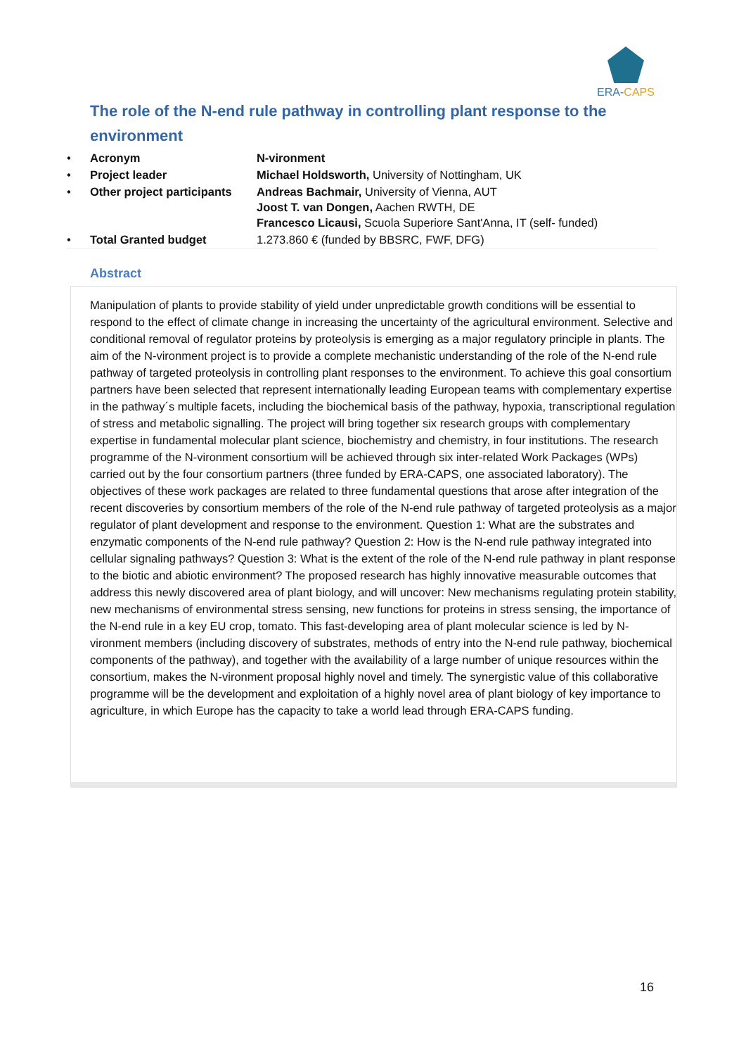ERA-CAPS
The role of the N-end rule pathway in controlling plant response to the environment
| • | Acronym | N-vironment |
| • | Project leader | Michael Holdsworth, University of Nottingham, UK |
| • | Other project participants | Andreas Bachmair, University of Vienna, AUT Joost T. van Dongen, Aachen RWTH, DE Francesco Licausi, Scuola Superiore Sant'Anna, IT (self- funded) |
| • | Total Granted budget | 1.273.860 € (funded by BBSRC, FWF, DFG) |
Abstract
Manipulation of plants to provide stability of yield under unpredictable growth conditions will be essential to respond to the effect of climate change in increasing the uncertainty of the agricultural environment. Selective and conditional removal of regulator proteins by proteolysis is emerging as a major regulatory principle in plants. The aim of the N-vironment project is to provide a complete mechanistic understanding of the role of the N-end rule pathway of targeted proteolysis in controlling plant responses to the environment. To achieve this goal consortium partners have been selected that represent internationally leading European teams with complementary expertise in the pathway´s multiple facets, including the biochemical basis of the pathway, hypoxia, transcriptional regulation of stress and metabolic signalling. The project will bring together six research groups with complementary expertise in fundamental molecular plant science, biochemistry and chemistry, in four institutions. The research programme of the N-vironment consortium will be achieved through six inter-related Work Packages (WPs) carried out by the four consortium partners (three funded by ERA-CAPS, one associated laboratory). The objectives of these work packages are related to three fundamental questions that arose after integration of the recent discoveries by consortium members of the role of the N-end rule pathway of targeted proteolysis as a major regulator of plant development and response to the environment. Question 1: What are the substrates and enzymatic components of the N-end rule pathway? Question 2: How is the N-end rule pathway integrated into cellular signaling pathways? Question 3: What is the extent of the role of the N-end rule pathway in plant response to the biotic and abiotic environment? The proposed research has highly innovative measurable outcomes that address this newly discovered area of plant biology, and will uncover: New mechanisms regulating protein stability, new mechanisms of environmental stress sensing, new functions for proteins in stress sensing, the importance of the N-end rule in a key EU crop, tomato. This fast-developing area of plant molecular science is led by N-vironment members (including discovery of substrates, methods of entry into the N-end rule pathway, biochemical components of the pathway), and together with the availability of a large number of unique resources within the consortium, makes the N-vironment proposal highly novel and timely. The synergistic value of this collaborative programme will be the development and exploitation of a highly novel area of plant biology of key importance to agriculture, in which Europe has the capacity to take a world lead through ERA-CAPS funding.
16